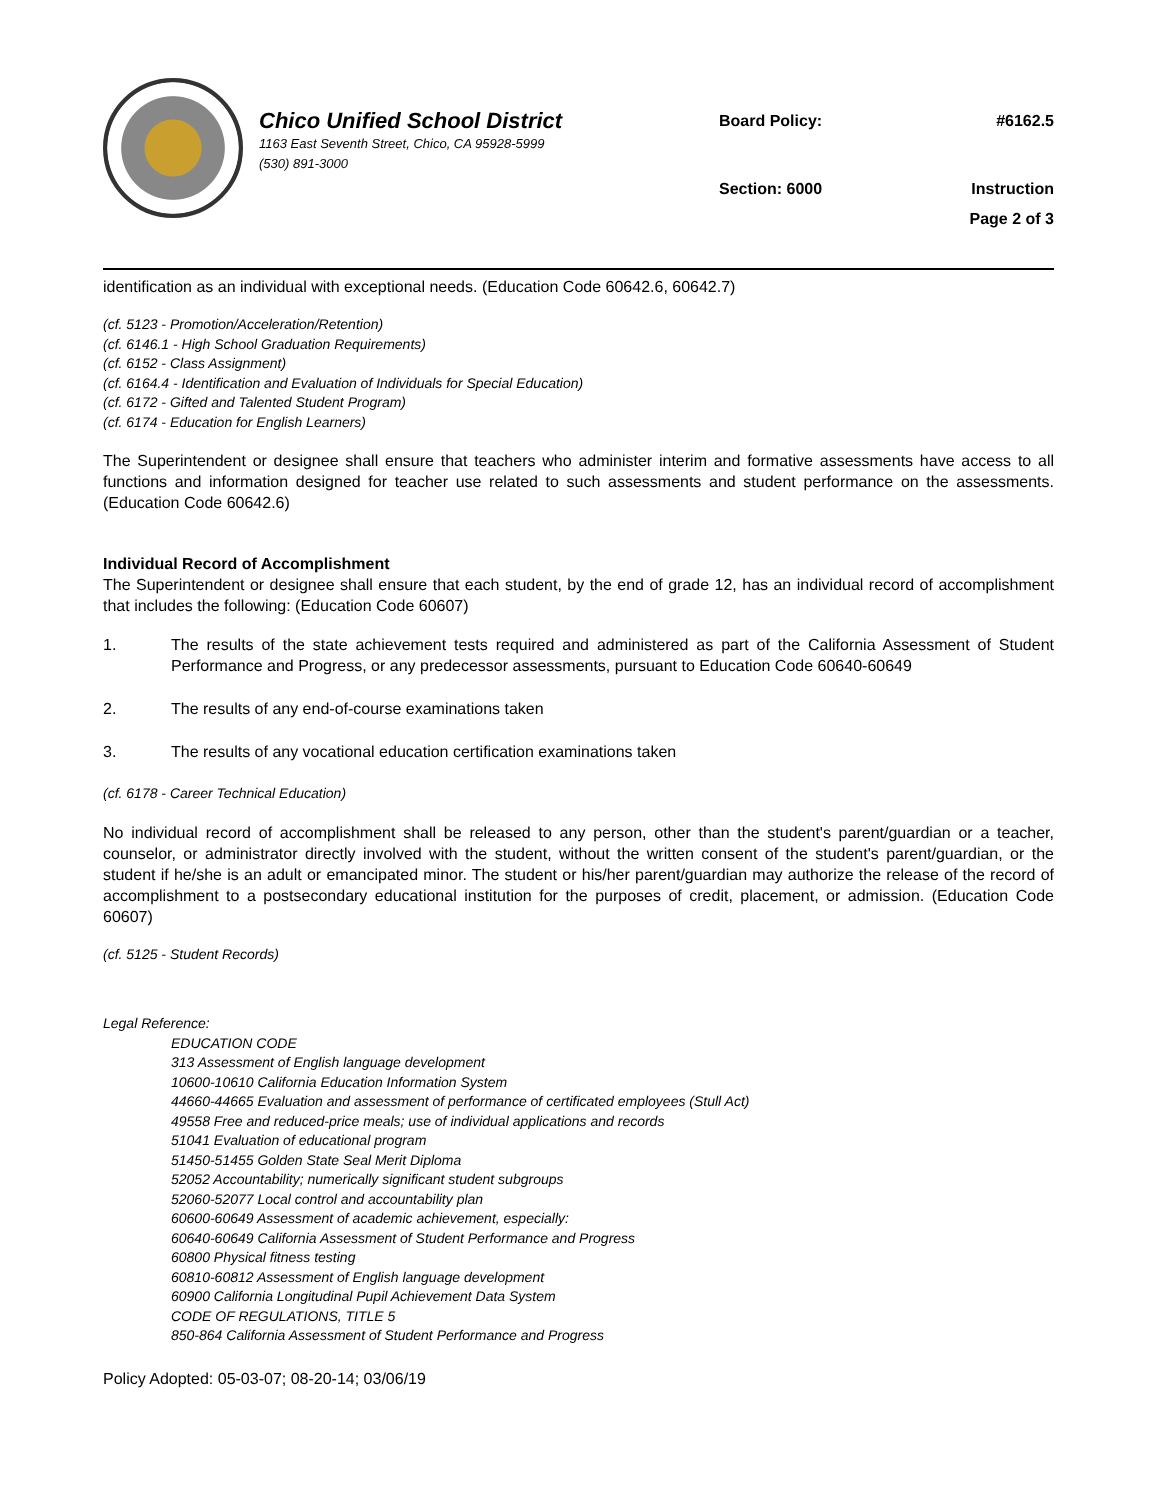Chico Unified School District
1163 East Seventh Street, Chico, CA 95928-5999
(530) 891-3000
Board Policy: #6162.5
Section: 6000 Instruction
Page 2 of 3
identification as an individual with exceptional needs. (Education Code 60642.6, 60642.7)
(cf. 5123 - Promotion/Acceleration/Retention)
(cf. 6146.1 - High School Graduation Requirements)
(cf. 6152 - Class Assignment)
(cf. 6164.4 - Identification and Evaluation of Individuals for Special Education)
(cf. 6172 - Gifted and Talented Student Program)
(cf. 6174 - Education for English Learners)
The Superintendent or designee shall ensure that teachers who administer interim and formative assessments have access to all functions and information designed for teacher use related to such assessments and student performance on the assessments. (Education Code 60642.6)
Individual Record of Accomplishment
The Superintendent or designee shall ensure that each student, by the end of grade 12, has an individual record of accomplishment that includes the following: (Education Code 60607)
1. The results of the state achievement tests required and administered as part of the California Assessment of Student Performance and Progress, or any predecessor assessments, pursuant to Education Code 60640-60649
2. The results of any end-of-course examinations taken
3. The results of any vocational education certification examinations taken
(cf. 6178 - Career Technical Education)
No individual record of accomplishment shall be released to any person, other than the student's parent/guardian or a teacher, counselor, or administrator directly involved with the student, without the written consent of the student's parent/guardian, or the student if he/she is an adult or emancipated minor. The student or his/her parent/guardian may authorize the release of the record of accomplishment to a postsecondary educational institution for the purposes of credit, placement, or admission. (Education Code 60607)
(cf. 5125 - Student Records)
Legal Reference:
EDUCATION CODE
313 Assessment of English language development
10600-10610 California Education Information System
44660-44665 Evaluation and assessment of performance of certificated employees (Stull Act)
49558 Free and reduced-price meals; use of individual applications and records
51041 Evaluation of educational program
51450-51455 Golden State Seal Merit Diploma
52052 Accountability; numerically significant student subgroups
52060-52077 Local control and accountability plan
60600-60649 Assessment of academic achievement, especially:
60640-60649 California Assessment of Student Performance and Progress
60800 Physical fitness testing
60810-60812 Assessment of English language development
60900 California Longitudinal Pupil Achievement Data System
CODE OF REGULATIONS, TITLE 5
850-864 California Assessment of Student Performance and Progress
Policy Adopted: 05-03-07; 08-20-14; 03/06/19